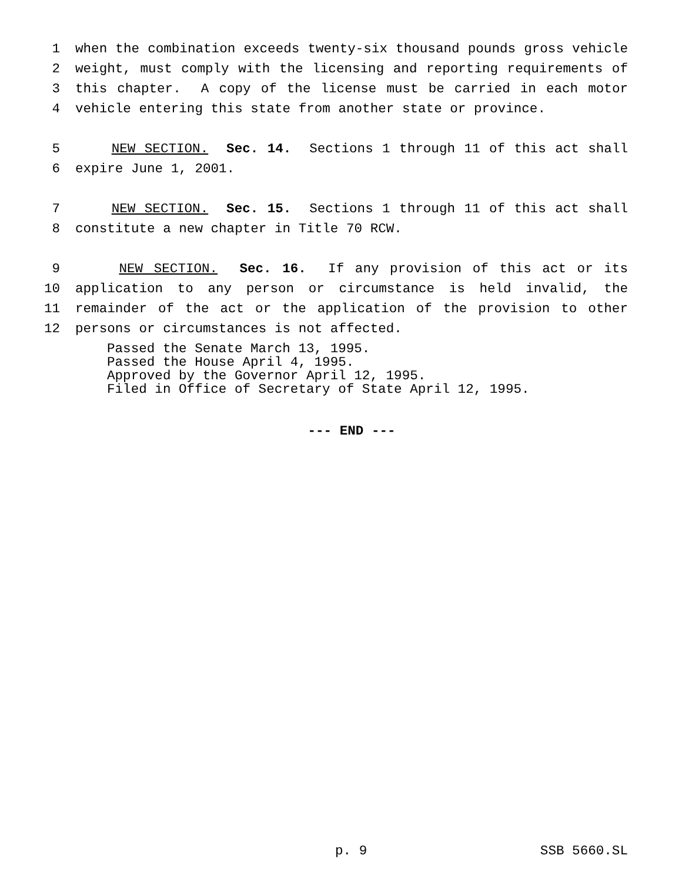1 when the combination exceeds twenty-six thousand pounds gross vehicle
2 weight, must comply with the licensing and reporting requirements of
3 this chapter. A copy of the license must be carried in each motor
4 vehicle entering this state from another state or province.
5 NEW SECTION. Sec. 14. Sections 1 through 11 of this act shall
6 expire June 1, 2001.
7 NEW SECTION. Sec. 15. Sections 1 through 11 of this act shall
8 constitute a new chapter in Title 70 RCW.
9 NEW SECTION. Sec. 16. If any provision of this act or its
10 application to any person or circumstance is held invalid, the
11 remainder of the act or the application of the provision to other
12 persons or circumstances is not affected.
Passed the Senate March 13, 1995.
Passed the House April 4, 1995.
Approved by the Governor April 12, 1995.
Filed in Office of Secretary of State April 12, 1995.
--- END ---
p. 9 SSB 5660.SL